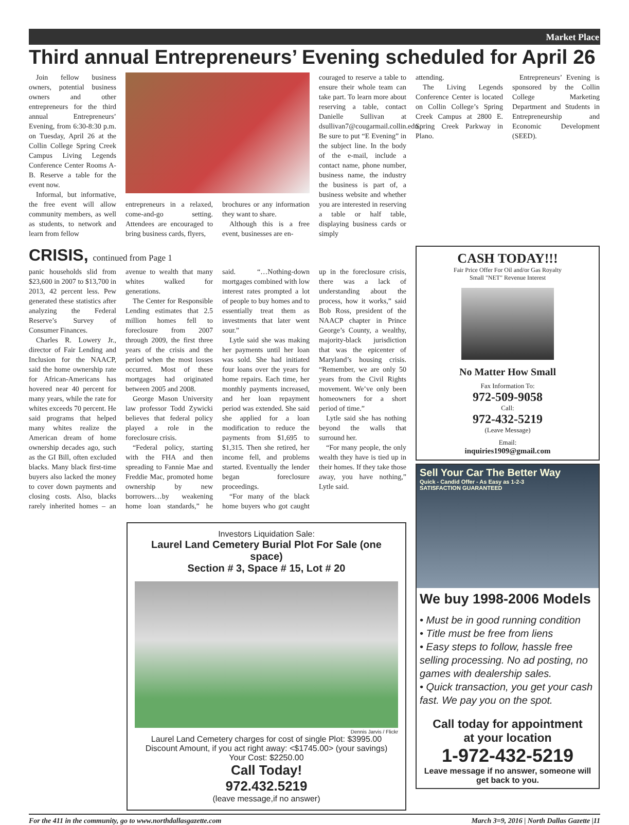Market Place
Third annual Entrepreneurs’ Evening scheduled for April 26
Join fellow business owners, potential business owners and other entrepreneurs for the third annual Entrepreneurs’ Evening, from 6:30-8:30 p.m. on Tuesday, April 26 at the Collin College Spring Creek Campus Living Legends Conference Center Rooms A-B. Reserve a table for the event now.
Informal, but informative, the free event will allow community members, as well as students, to network and learn from fellow
entrepreneurs in a relaxed, come-and-go setting. Attendees are encouraged to bring business cards, flyers,
brochures or any information they want to share.
Although this is a free event, businesses are en-
couraged to reserve a table to ensure their whole team can take part. To learn more about reserving a table, contact Danielle Sullivan at dsullivan7@cougarmail.collin.edu. Be sure to put “E Evening” in the subject line. In the body of the e-mail, include a contact name, phone number, business name, the industry the business is part of, a business website and whether you are interested in reserving a table or half table, displaying business cards or simply
attending.
The Living Legends Conference Center is located on Collin College’s Spring Creek Campus at 2800 E. Spring Creek Parkway in Plano.
Entrepreneurs’ Evening is sponsored by the Collin College Marketing Department and Students in Entrepreneurship and Economic Development (SEED).
CRISIS, continued from Page 1
panic households slid from $23,600 in 2007 to $13,700 in 2013, 42 percent less. Pew generated these statistics after analyzing the Federal Reserve’s Survey of Consumer Finances.
Charles R. Lowery Jr., director of Fair Lending and Inclusion for the NAACP, said the home ownership rate for African-Americans has hovered near 40 percent for many years, while the rate for whites exceeds 70 percent. He said programs that helped many whites realize the American dream of home ownership decades ago, such as the GI Bill, often excluded blacks. Many black first-time buyers also lacked the money to cover down payments and closing costs. Also, blacks rarely inherited homes – an avenue to wealth that many whites walked for generations.
The Center for Responsible Lending estimates that 2.5 million homes fell to foreclosure from 2007 through 2009, the first three years of the crisis and the period when the most losses occurred. Most of these mortgages had originated between 2005 and 2008.
George Mason University law professor Todd Zywicki believes that federal policy played a role in the foreclosure crisis.
“Federal policy, starting with the FHA and then spreading to Fannie Mae and Freddie Mac, promoted home ownership by new borrowers…by weakening home loan standards,” he said. “…Nothing-down mortgages combined with low interest rates prompted a lot of people to buy homes and to essentially treat them as investments that later went sour.”
Lytle said she was making her payments until her loan was sold. She had initiated four loans over the years for home repairs. Each time, her monthly payments increased, and her loan repayment period was extended. She said she applied for a loan modification to reduce the payments from $1,695 to $1,315. Then she retired, her income fell, and problems started. Eventually the lender began foreclosure proceedings.
“For many of the black home buyers who got caught up in the foreclosure crisis, there was a lack of understanding about the process, how it works,” said Bob Ross, president of the NAACP chapter in Prince George’s County, a wealthy, majority-black jurisdiction that was the epicenter of Maryland’s housing crisis. “Remember, we are only 50 years from the Civil Rights movement. We’ve only been homeowners for a short period of time.”
Lytle said she has nothing beyond the walls that surround her.
“For many people, the only wealth they have is tied up in their homes. If they take those away, you have nothing,” Lytle said.
Investors Liquidation Sale:
Laurel Land Cemetery Burial Plot For Sale (one space)
Section # 3, Space # 15, Lot # 20
Dennis Jarvis / Flickr
Laurel Land Cemetery charges for cost of single Plot: $3995.00
Discount Amount, if you act right away: <$1745.00> (your savings)
Your Cost: $2250.00
Call Today!
972.432.5219
(leave message,if no answer)
CASH TODAY!!!
Fair Price Offer For Oil and/or Gas Royalty
Small "NET" Revenue Interest
No Matter How Small
Fax Information To:
972-509-9058
Call:
972-432-5219
(Leave Message)
Email:
inquiries1909@gmail.com
Sell Your Car The Better Way
Quick - Candid Offer - As Easy as 1-2-3
SATISFACTION GUARANTEED
We buy 1998-2006 Models
• Must be in good running condition
• Title must be free from liens
• Easy steps to follow, hassle free selling processing. No ad posting, no games with dealership sales.
• Quick transaction, you get your cash fast. We pay you on the spot.
Call today for appointment
at your location
1-972-432-5219
Leave message if no answer, someone will get back to you.
For the 411 in the community, go to www.northdallasgazette.com March 3=9, 2016 | North Dallas Gazette |11